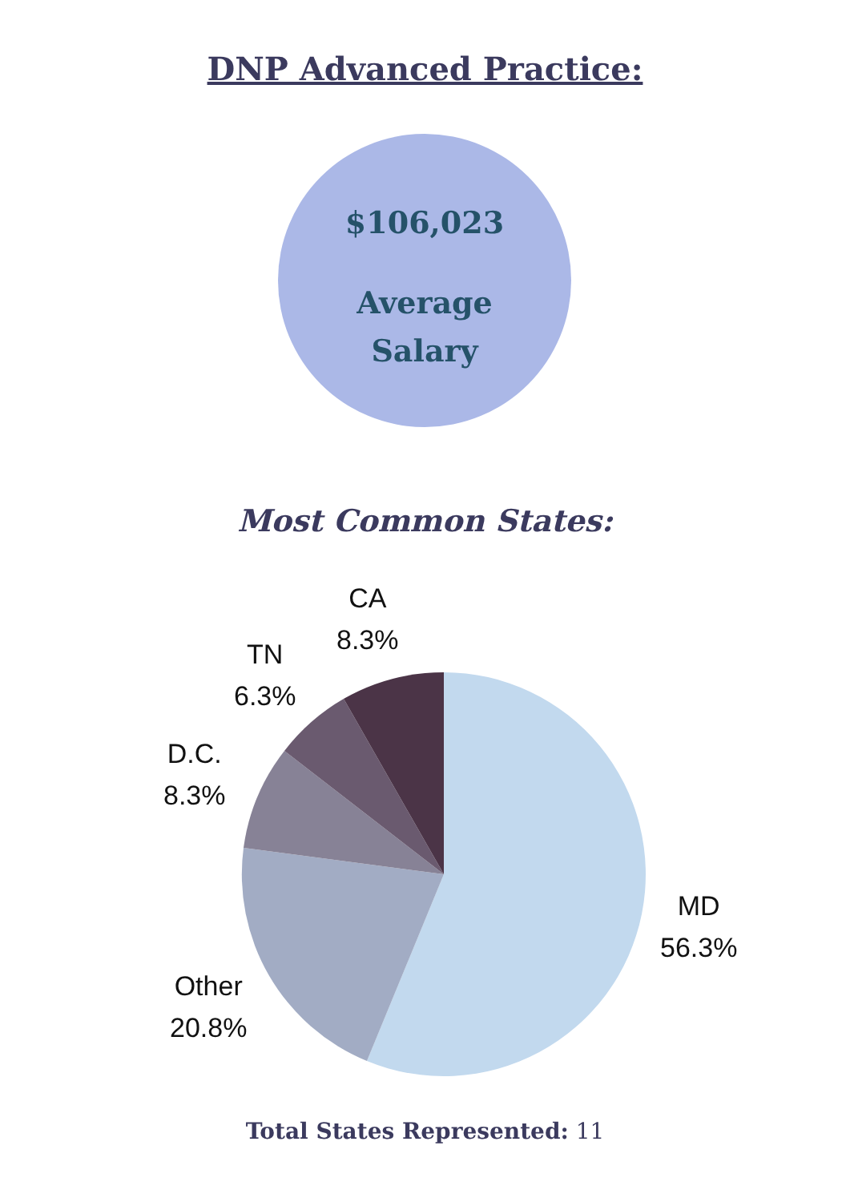DNP Advanced Practice:
$106,023
Average
Salary
Most Common States:
CA
8.3%
TN
6.3%
D.C.
8.3%
MD
56.3%
Other
20.8%
Total States Represented: 11